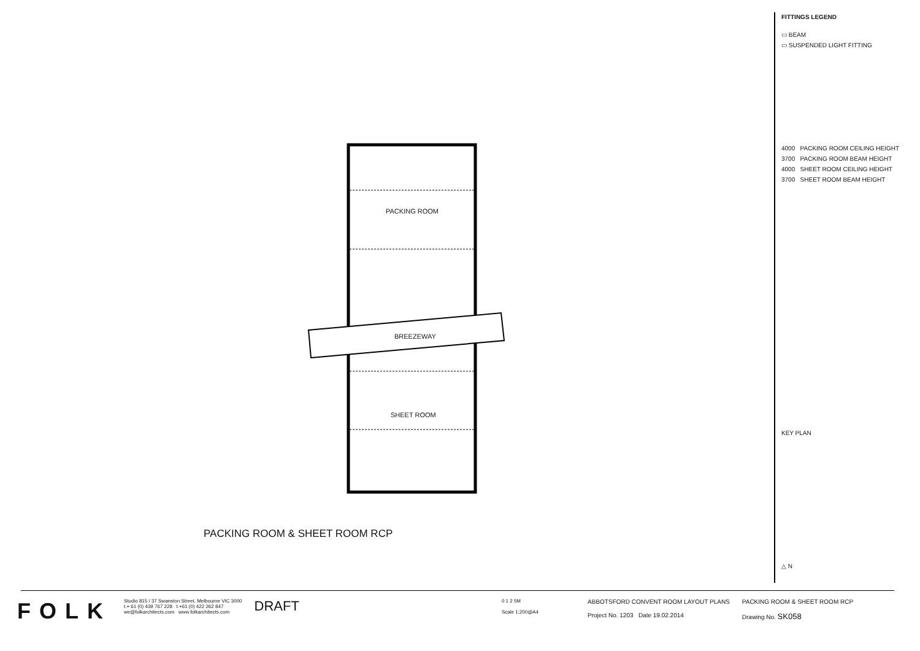PACKING ROOM
BREEZEWAY
SHEET ROOM
PACKING ROOM & SHEET ROOM RCP
FITTINGS LEGEND
▭ BEAM
▭ SUSPENDED LIGHT FITTING
4000 PACKING ROOM CEILING HEIGHT
3700 PACKING ROOM BEAM HEIGHT
4000 SHEET ROOM CEILING HEIGHT
3700 SHEET ROOM BEAM HEIGHT
KEY PLAN
△ N
FOLK
Studio 815 / 37 Swanston Street, Melbourne VIC 3000
t.+ 61 (0) 439 767 228 t.+61 (0) 422 262 847
we@folkarchitects.com www.folkarchitects.com
DRAFT
0 1 2 5M
Scale 1:200@A4
ABBOTSFORD CONVENT ROOM LAYOUT PLANS
Project No. 1203 Date 19.02.2014
PACKING ROOM & SHEET ROOM RCP
Drawing No. SK058